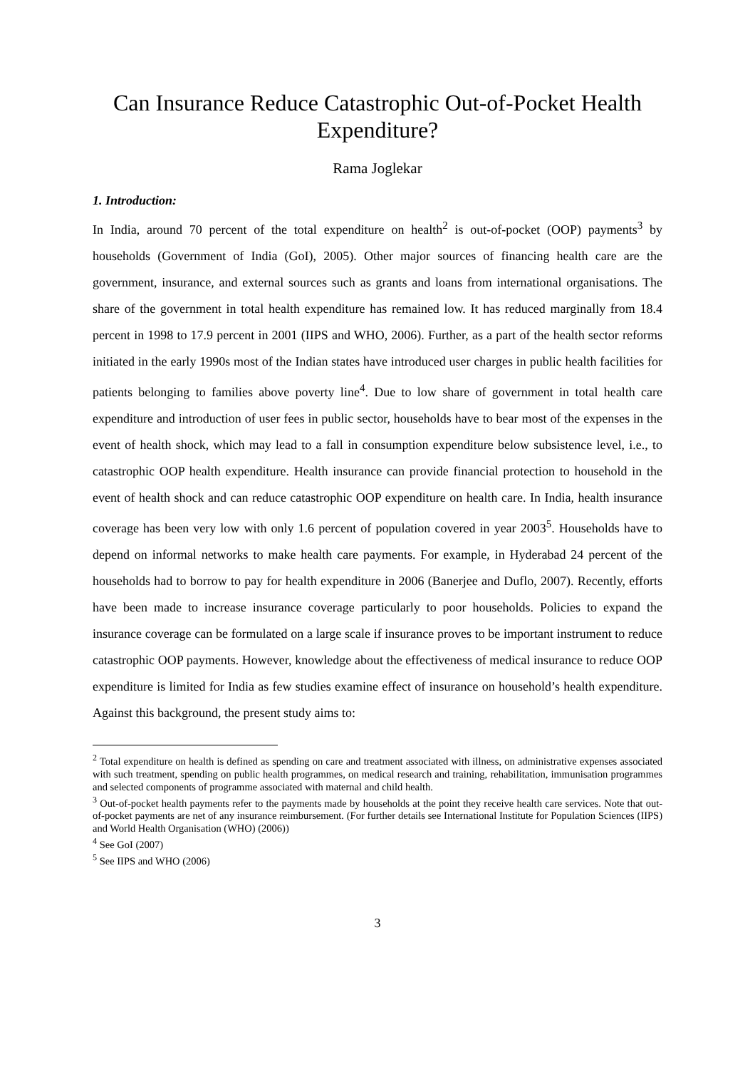Can Insurance Reduce Catastrophic Out-of-Pocket Health Expenditure?
Rama Joglekar
1. Introduction:
In India, around 70 percent of the total expenditure on health<sup>2</sup> is out-of-pocket (OOP) payments<sup>3</sup> by households (Government of India (GoI), 2005). Other major sources of financing health care are the government, insurance, and external sources such as grants and loans from international organisations. The share of the government in total health expenditure has remained low. It has reduced marginally from 18.4 percent in 1998 to 17.9 percent in 2001 (IIPS and WHO, 2006). Further, as a part of the health sector reforms initiated in the early 1990s most of the Indian states have introduced user charges in public health facilities for patients belonging to families above poverty line<sup>4</sup>. Due to low share of government in total health care expenditure and introduction of user fees in public sector, households have to bear most of the expenses in the event of health shock, which may lead to a fall in consumption expenditure below subsistence level, i.e., to catastrophic OOP health expenditure. Health insurance can provide financial protection to household in the event of health shock and can reduce catastrophic OOP expenditure on health care. In India, health insurance coverage has been very low with only 1.6 percent of population covered in year 2003<sup>5</sup>. Households have to depend on informal networks to make health care payments. For example, in Hyderabad 24 percent of the households had to borrow to pay for health expenditure in 2006 (Banerjee and Duflo, 2007). Recently, efforts have been made to increase insurance coverage particularly to poor households. Policies to expand the insurance coverage can be formulated on a large scale if insurance proves to be important instrument to reduce catastrophic OOP payments. However, knowledge about the effectiveness of medical insurance to reduce OOP expenditure is limited for India as few studies examine effect of insurance on household’s health expenditure. Against this background, the present study aims to:
<sup>2</sup> Total expenditure on health is defined as spending on care and treatment associated with illness, on administrative expenses associated with such treatment, spending on public health programmes, on medical research and training, rehabilitation, immunisation programmes and selected components of programme associated with maternal and child health.
<sup>3</sup> Out-of-pocket health payments refer to the payments made by households at the point they receive health care services. Note that out-of-pocket payments are net of any insurance reimbursement. (For further details see International Institute for Population Sciences (IIPS) and World Health Organisation (WHO) (2006))
<sup>4</sup> See GoI (2007)
<sup>5</sup> See IIPS and WHO (2006)
3